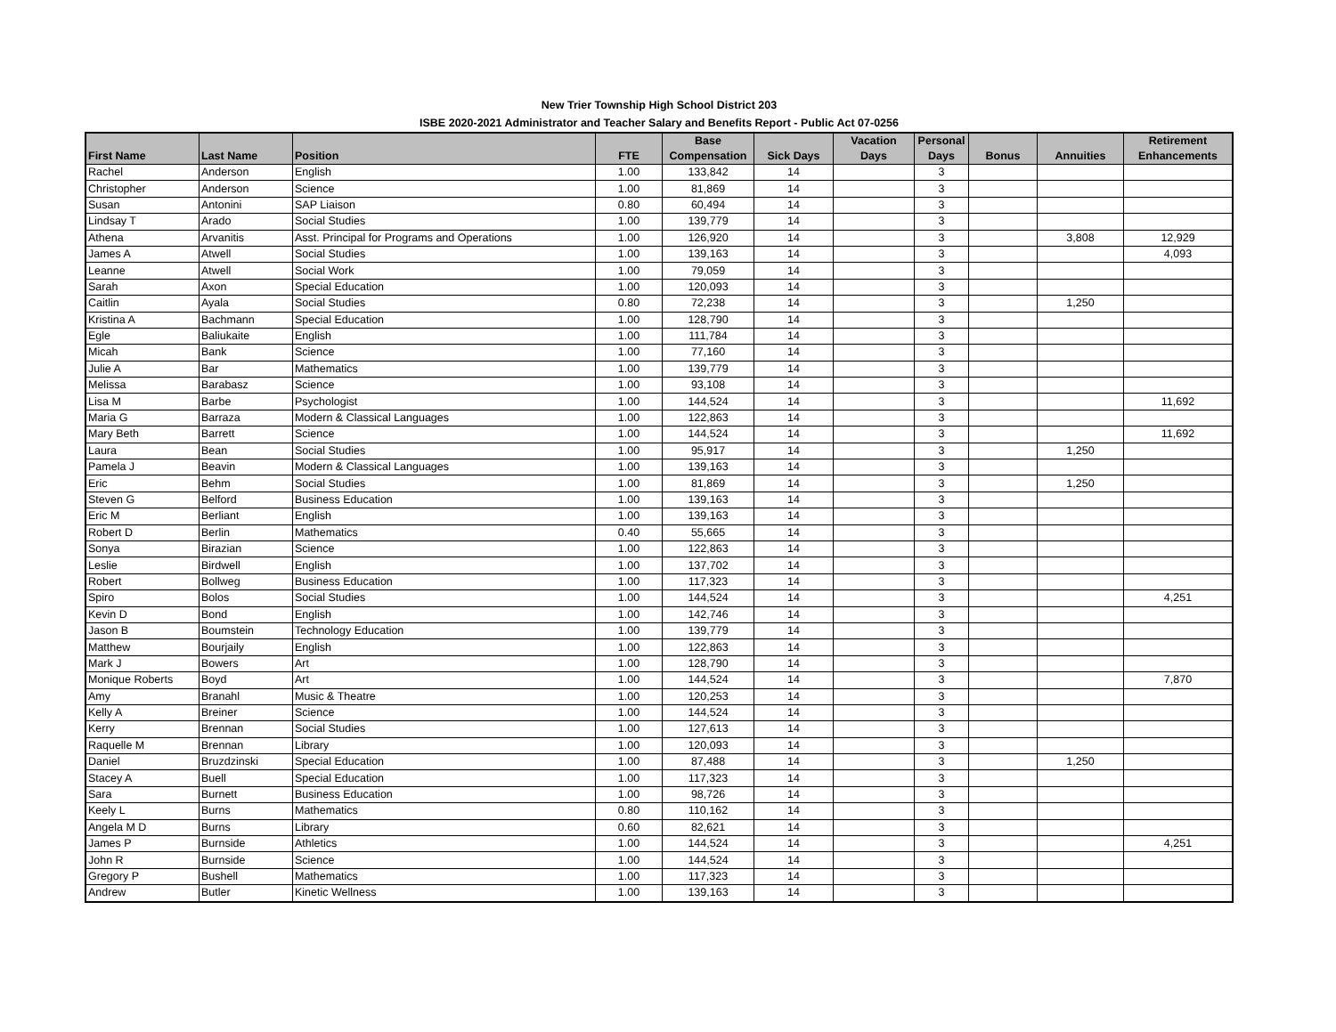New Trier Township High School District 203
ISBE 2020-2021 Administrator and Teacher Salary and Benefits Report - Public Act 07-0256
| First Name | Last Name | Position | FTE | Base Compensation | Sick Days | Vacation Days | Personal Days | Bonus | Annuities | Retirement Enhancements |
| --- | --- | --- | --- | --- | --- | --- | --- | --- | --- | --- |
| Rachel | Anderson | English | 1.00 | 133,842 | 14 | | 3 | | | |
| Christopher | Anderson | Science | 1.00 | 81,869 | 14 | | 3 | | | |
| Susan | Antonini | SAP Liaison | 0.80 | 60,494 | 14 | | 3 | | | |
| Lindsay T | Arado | Social Studies | 1.00 | 139,779 | 14 | | 3 | | | |
| Athena | Arvanitis | Asst. Principal for Programs and Operations | 1.00 | 126,920 | 14 | | 3 | | 3,808 | 12,929 |
| James A | Atwell | Social Studies | 1.00 | 139,163 | 14 | | 3 | | | 4,093 |
| Leanne | Atwell | Social Work | 1.00 | 79,059 | 14 | | 3 | | | |
| Sarah | Axon | Special Education | 1.00 | 120,093 | 14 | | 3 | | | |
| Caitlin | Ayala | Social Studies | 0.80 | 72,238 | 14 | | 3 | | 1,250 | |
| Kristina A | Bachmann | Special Education | 1.00 | 128,790 | 14 | | 3 | | | |
| Egle | Baliukaite | English | 1.00 | 111,784 | 14 | | 3 | | | |
| Micah | Bank | Science | 1.00 | 77,160 | 14 | | 3 | | | |
| Julie A | Bar | Mathematics | 1.00 | 139,779 | 14 | | 3 | | | |
| Melissa | Barabasz | Science | 1.00 | 93,108 | 14 | | 3 | | | |
| Lisa M | Barbe | Psychologist | 1.00 | 144,524 | 14 | | 3 | | | 11,692 |
| Maria G | Barraza | Modern & Classical Languages | 1.00 | 122,863 | 14 | | 3 | | | |
| Mary Beth | Barrett | Science | 1.00 | 144,524 | 14 | | 3 | | | 11,692 |
| Laura | Bean | Social Studies | 1.00 | 95,917 | 14 | | 3 | | 1,250 | |
| Pamela J | Beavin | Modern & Classical Languages | 1.00 | 139,163 | 14 | | 3 | | | |
| Eric | Behm | Social Studies | 1.00 | 81,869 | 14 | | 3 | | 1,250 | |
| Steven G | Belford | Business Education | 1.00 | 139,163 | 14 | | 3 | | | |
| Eric M | Berliant | English | 1.00 | 139,163 | 14 | | 3 | | | |
| Robert D | Berlin | Mathematics | 0.40 | 55,665 | 14 | | 3 | | | |
| Sonya | Birazian | Science | 1.00 | 122,863 | 14 | | 3 | | | |
| Leslie | Birdwell | English | 1.00 | 137,702 | 14 | | 3 | | | |
| Robert | Bollweg | Business Education | 1.00 | 117,323 | 14 | | 3 | | | |
| Spiro | Bolos | Social Studies | 1.00 | 144,524 | 14 | | 3 | | | 4,251 |
| Kevin D | Bond | English | 1.00 | 142,746 | 14 | | 3 | | | |
| Jason B | Boumstein | Technology Education | 1.00 | 139,779 | 14 | | 3 | | | |
| Matthew | Bourjaily | English | 1.00 | 122,863 | 14 | | 3 | | | |
| Mark J | Bowers | Art | 1.00 | 128,790 | 14 | | 3 | | | |
| Monique Roberts | Boyd | Art | 1.00 | 144,524 | 14 | | 3 | | | 7,870 |
| Amy | Branahl | Music & Theatre | 1.00 | 120,253 | 14 | | 3 | | | |
| Kelly A | Breiner | Science | 1.00 | 144,524 | 14 | | 3 | | | |
| Kerry | Brennan | Social Studies | 1.00 | 127,613 | 14 | | 3 | | | |
| Raquelle M | Brennan | Library | 1.00 | 120,093 | 14 | | 3 | | | |
| Daniel | Bruzdzinski | Special Education | 1.00 | 87,488 | 14 | | 3 | | 1,250 | |
| Stacey A | Buell | Special Education | 1.00 | 117,323 | 14 | | 3 | | | |
| Sara | Burnett | Business Education | 1.00 | 98,726 | 14 | | 3 | | | |
| Keely L | Burns | Mathematics | 0.80 | 110,162 | 14 | | 3 | | | |
| Angela M D | Burns | Library | 0.60 | 82,621 | 14 | | 3 | | | |
| James P | Burnside | Athletics | 1.00 | 144,524 | 14 | | 3 | | | 4,251 |
| John R | Burnside | Science | 1.00 | 144,524 | 14 | | 3 | | | |
| Gregory P | Bushell | Mathematics | 1.00 | 117,323 | 14 | | 3 | | | |
| Andrew | Butler | Kinetic Wellness | 1.00 | 139,163 | 14 | | 3 | | | |